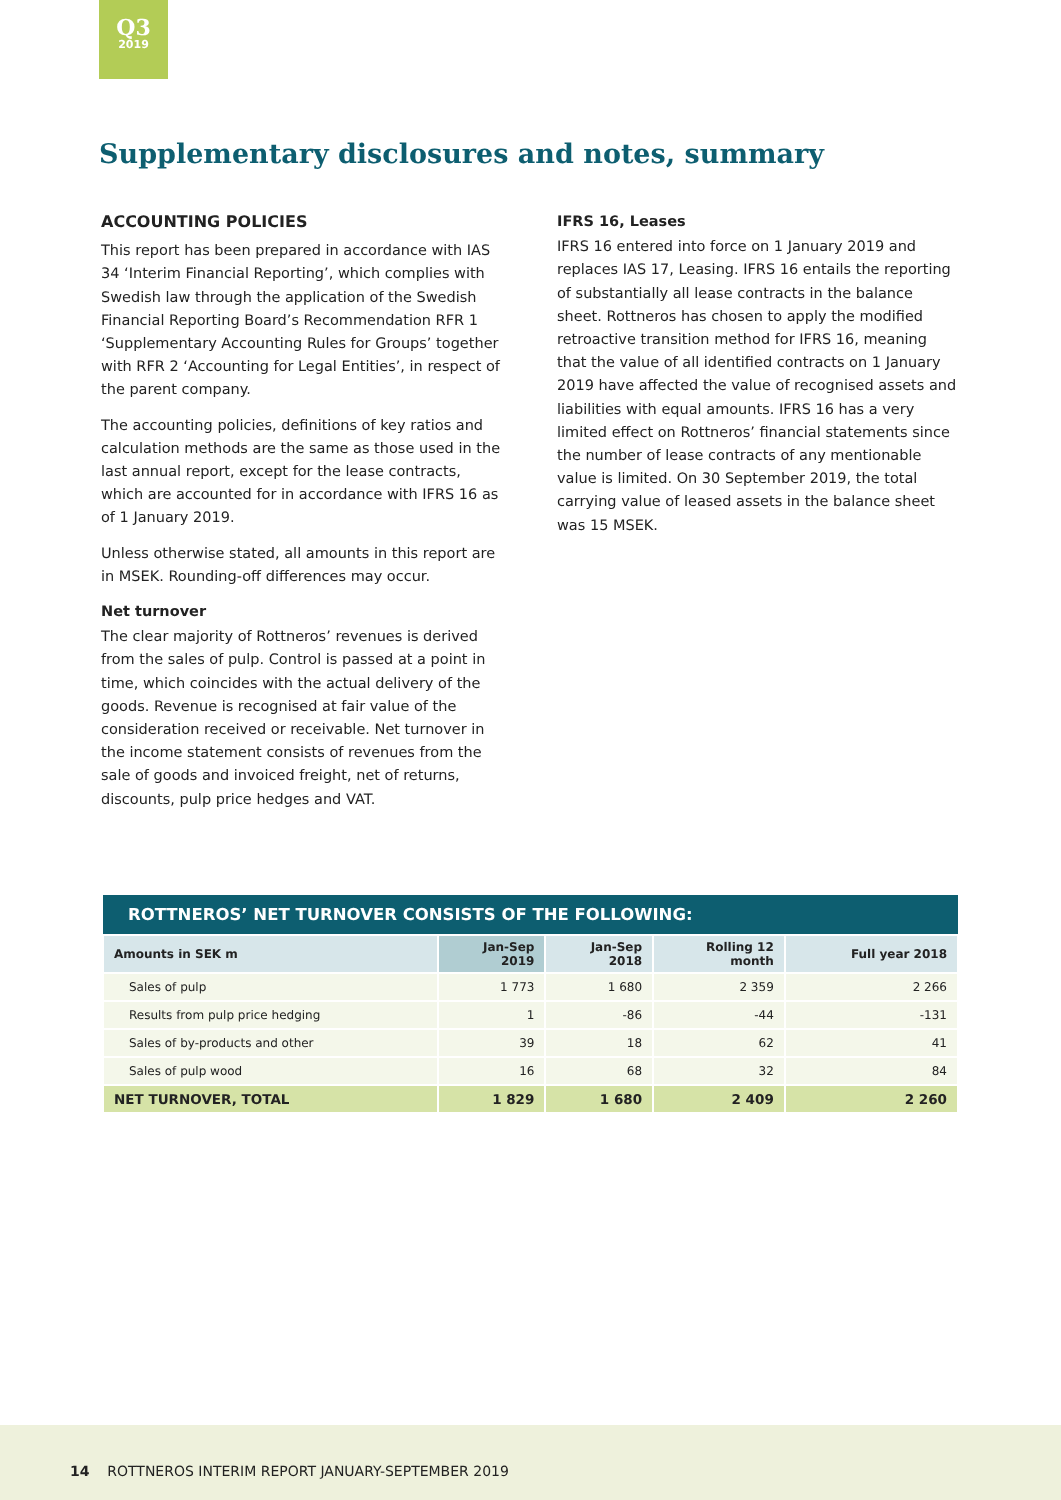Q3
2019
Supplementary disclosures and notes, summary
ACCOUNTING POLICIES
This report has been prepared in accordance with IAS 34 ‘Interim Financial Reporting’, which complies with Swedish law through the application of the Swedish Financial Reporting Board’s Recommendation RFR 1 ‘Supplementary Accounting Rules for Groups’ together with RFR 2 ‘Accounting for Legal Entities’, in respect of the parent company.
The accounting policies, definitions of key ratios and calculation methods are the same as those used in the last annual report, except for the lease contracts, which are accounted for in accordance with IFRS 16 as of 1 January 2019.
Unless otherwise stated, all amounts in this report are in MSEK. Rounding-off differences may occur.
Net turnover
The clear majority of Rottneros’ revenues is derived from the sales of pulp. Control is passed at a point in time, which coincides with the actual delivery of the goods. Revenue is recognised at fair value of the consideration received or receivable. Net turnover in the income statement consists of revenues from the sale of goods and invoiced freight, net of returns, discounts, pulp price hedges and VAT.
IFRS 16, Leases
IFRS 16 entered into force on 1 January 2019 and replaces IAS 17, Leasing. IFRS 16 entails the reporting of substantially all lease contracts in the balance sheet. Rottneros has chosen to apply the modified retroactive transition method for IFRS 16, meaning that the value of all identified contracts on 1 January 2019 have affected the value of recognised assets and liabilities with equal amounts. IFRS 16 has a very limited effect on Rottneros’ financial statements since the number of lease contracts of any mentionable value is limited. On 30 September 2019, the total carrying value of leased assets in the balance sheet was 15 MSEK.
| ROTTNEROS’ NET TURNOVER CONSISTS OF THE FOLLOWING: | | | | |
| --- | --- | --- | --- | --- |
| Amounts in SEK m | Jan-Sep 2019 | Jan-Sep 2018 | Rolling 12 month | Full year 2018 |
| Sales of pulp | 1 773 | 1 680 | 2 359 | 2 266 |
| Results from pulp price hedging | 1 | -86 | -44 | -131 |
| Sales of by-products and other | 39 | 18 | 62 | 41 |
| Sales of pulp wood | 16 | 68 | 32 | 84 |
| NET TURNOVER, TOTAL | 1 829 | 1 680 | 2 409 | 2 260 |
14 ROTTNEROS INTERIM REPORT JANUARY-SEPTEMBER 2019